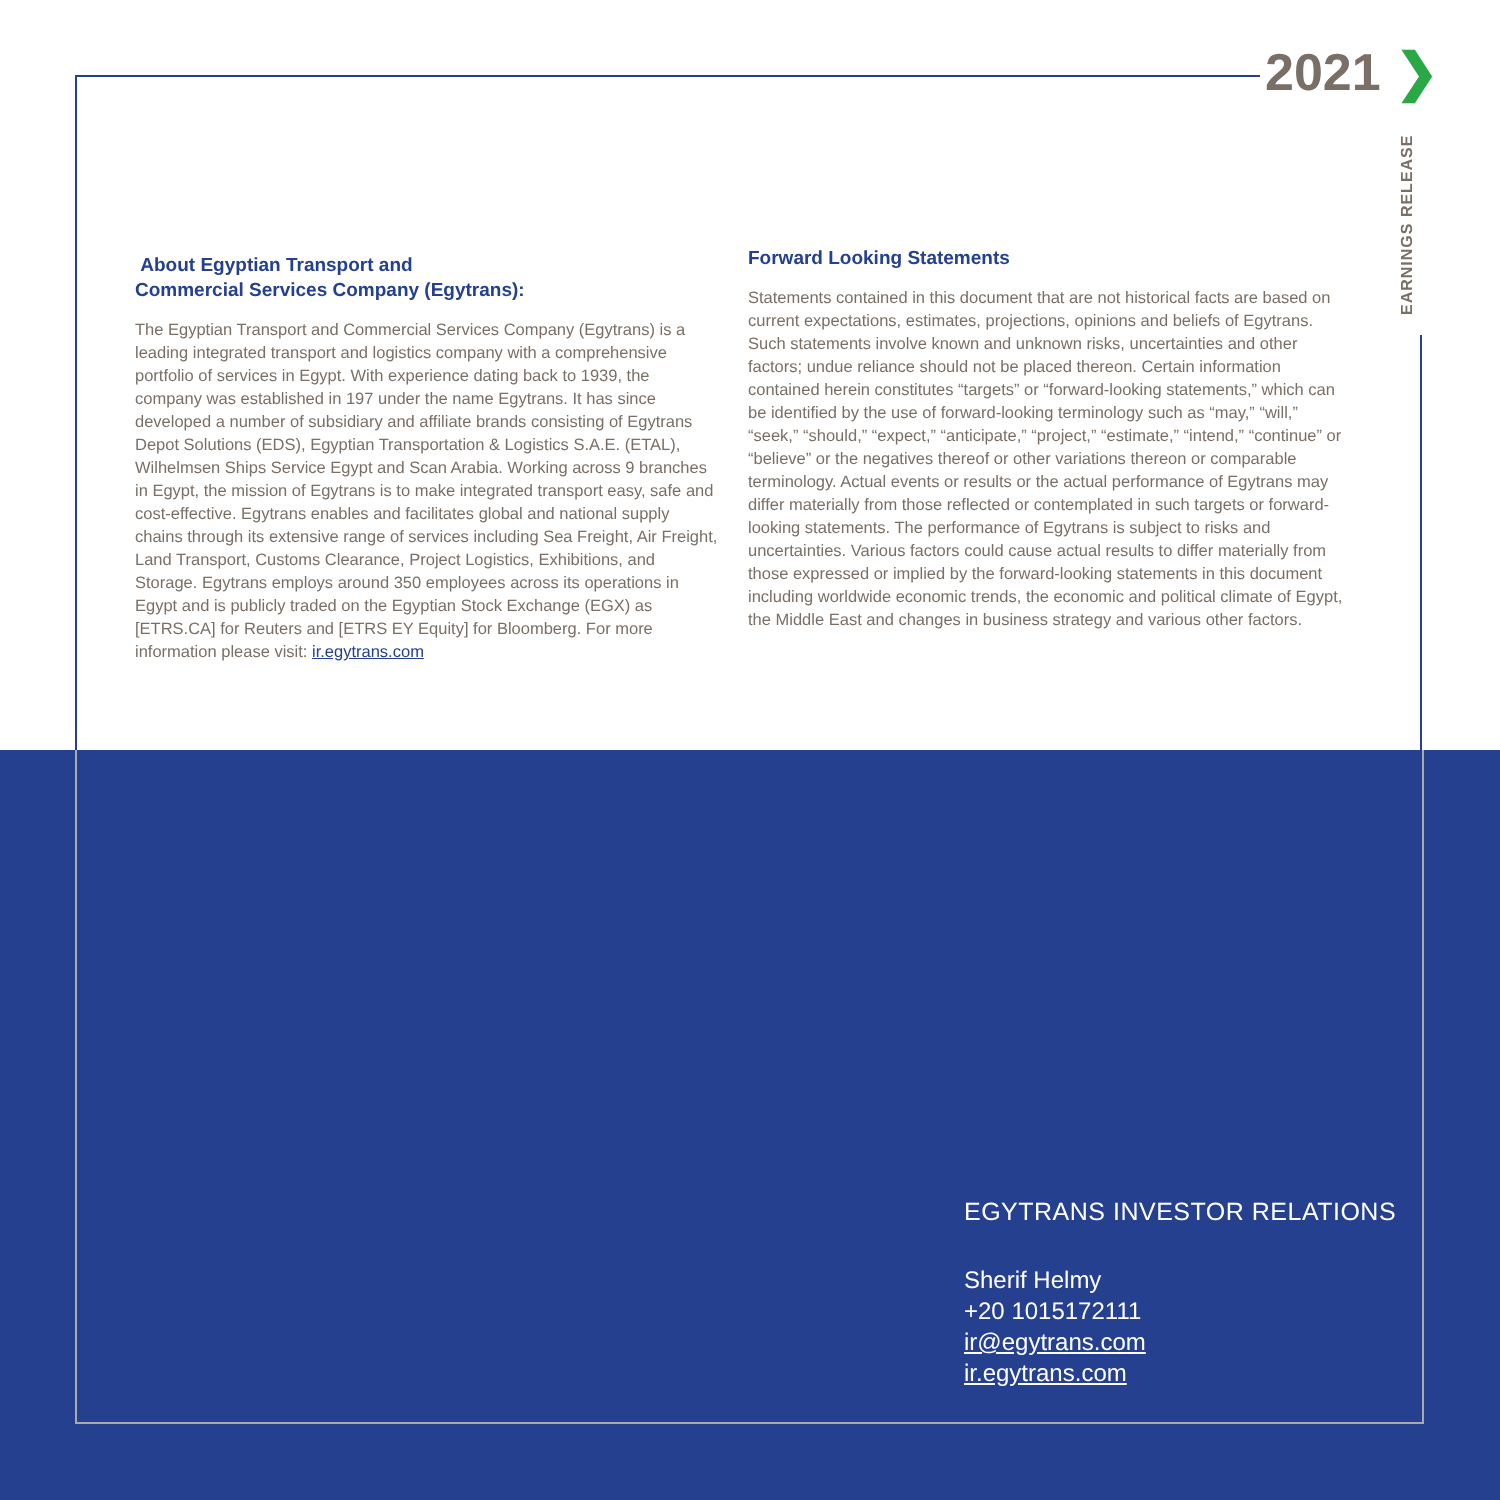2021 ❯
EARNINGS RELEASE
About Egyptian Transport and
Commercial Services Company (Egytrans):
The Egyptian Transport and Commercial Services Company (Egytrans) is a leading integrated transport and logistics company with a comprehensive portfolio of services in Egypt. With experience dating back to 1939, the company was established in 197 under the name Egytrans. It has since developed a number of subsidiary and affiliate brands consisting of Egytrans Depot Solutions (EDS), Egyptian Transportation & Logistics S.A.E. (ETAL), Wilhelmsen Ships Service Egypt and Scan Arabia. Working across 9 branches in Egypt, the mission of Egytrans is to make integrated transport easy, safe and cost-effective. Egytrans enables and facilitates global and national supply chains through its extensive range of services including Sea Freight, Air Freight, Land Transport, Customs Clearance, Project Logistics, Exhibitions, and Storage. Egytrans employs around 350 employees across its operations in Egypt and is publicly traded on the Egyptian Stock Exchange (EGX) as [ETRS.CA] for Reuters and [ETRS EY Equity] for Bloomberg. For more information please visit: ir.egytrans.com
Forward Looking Statements
Statements contained in this document that are not historical facts are based on current expectations, estimates, projections, opinions and beliefs of Egytrans. Such statements involve known and unknown risks, uncertainties and other factors; undue reliance should not be placed thereon. Certain information contained herein constitutes “targets” or “forward-looking statements,” which can be identified by the use of forward-looking terminology such as “may,” “will,” “seek,” “should,” “expect,” “anticipate,” “project,” “estimate,” “intend,” “continue” or “believe” or the negatives thereof or other variations thereon or comparable terminology. Actual events or results or the actual performance of Egytrans may differ materially from those reflected or contemplated in such targets or forward-looking statements. The performance of Egytrans is subject to risks and uncertainties. Various factors could cause actual results to differ materially from those expressed or implied by the forward-looking statements in this document including worldwide economic trends, the economic and political climate of Egypt, the Middle East and changes in business strategy and various other factors.
EGYTRANS INVESTOR RELATIONS
Sherif Helmy
+20 1015172111
ir@egytrans.com
ir.egytrans.com